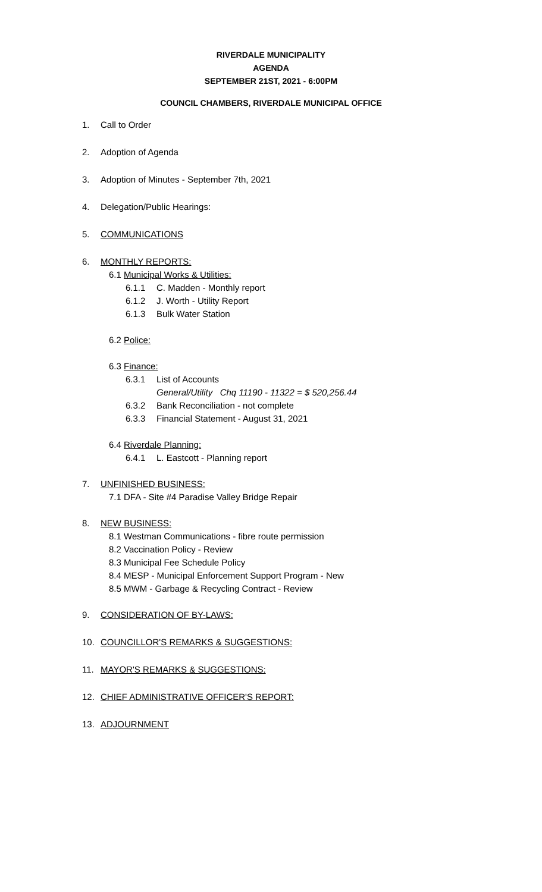RIVERDALE MUNICIPALITY
AGENDA
SEPTEMBER 21ST, 2021 - 6:00PM
COUNCIL CHAMBERS, RIVERDALE MUNICIPAL OFFICE
1. Call to Order
2. Adoption of Agenda
3. Adoption of Minutes - September 7th, 2021
4. Delegation/Public Hearings:
5. COMMUNICATIONS
6. MONTHLY REPORTS:
6.1 Municipal Works & Utilities:
6.1.1 C. Madden - Monthly report
6.1.2 J. Worth - Utility Report
6.1.3 Bulk Water Station
6.2 Police:
6.3 Finance:
6.3.1 List of Accounts
General/Utility Chq 11190 - 11322 = $ 520,256.44
6.3.2 Bank Reconciliation - not complete
6.3.3 Financial Statement - August 31, 2021
6.4 Riverdale Planning:
6.4.1 L. Eastcott - Planning report
7. UNFINISHED BUSINESS:
7.1 DFA - Site #4 Paradise Valley Bridge Repair
8. NEW BUSINESS:
8.1 Westman Communications - fibre route permission
8.2 Vaccination Policy - Review
8.3 Municipal Fee Schedule Policy
8.4 MESP - Municipal Enforcement Support Program - New
8.5 MWM - Garbage & Recycling Contract - Review
9. CONSIDERATION OF BY-LAWS:
10. COUNCILLOR'S REMARKS & SUGGESTIONS:
11. MAYOR'S REMARKS & SUGGESTIONS:
12. CHIEF ADMINISTRATIVE OFFICER'S REPORT:
13. ADJOURNMENT